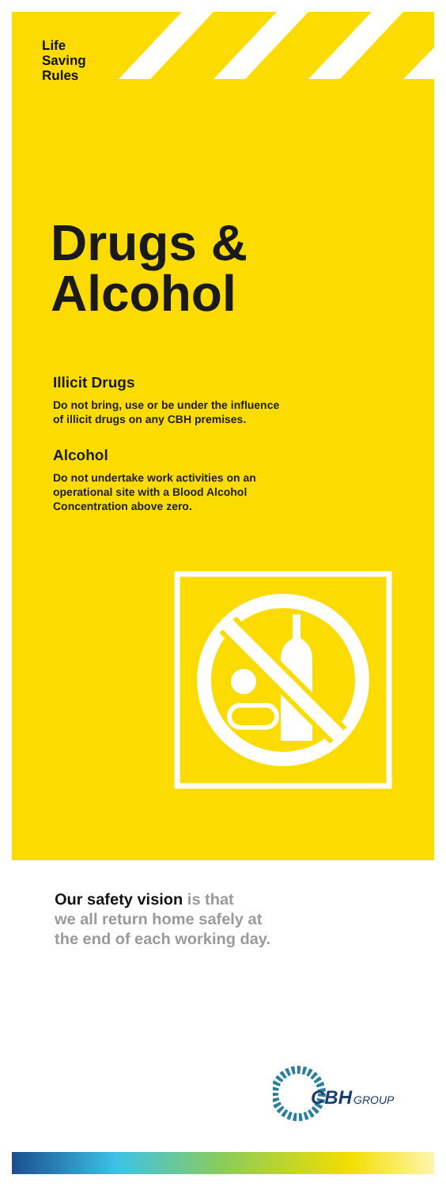Life Saving Rules
Drugs &
Alcohol
Illicit Drugs
Do not bring, use or be under the influence
of illicit drugs on any CBH premises.
Alcohol
Do not undertake work activities on an
operational site with a Blood Alcohol
Concentration above zero.
Our safety vision is that
we all return home safely at
the end of each working day.
CBH
GROUP